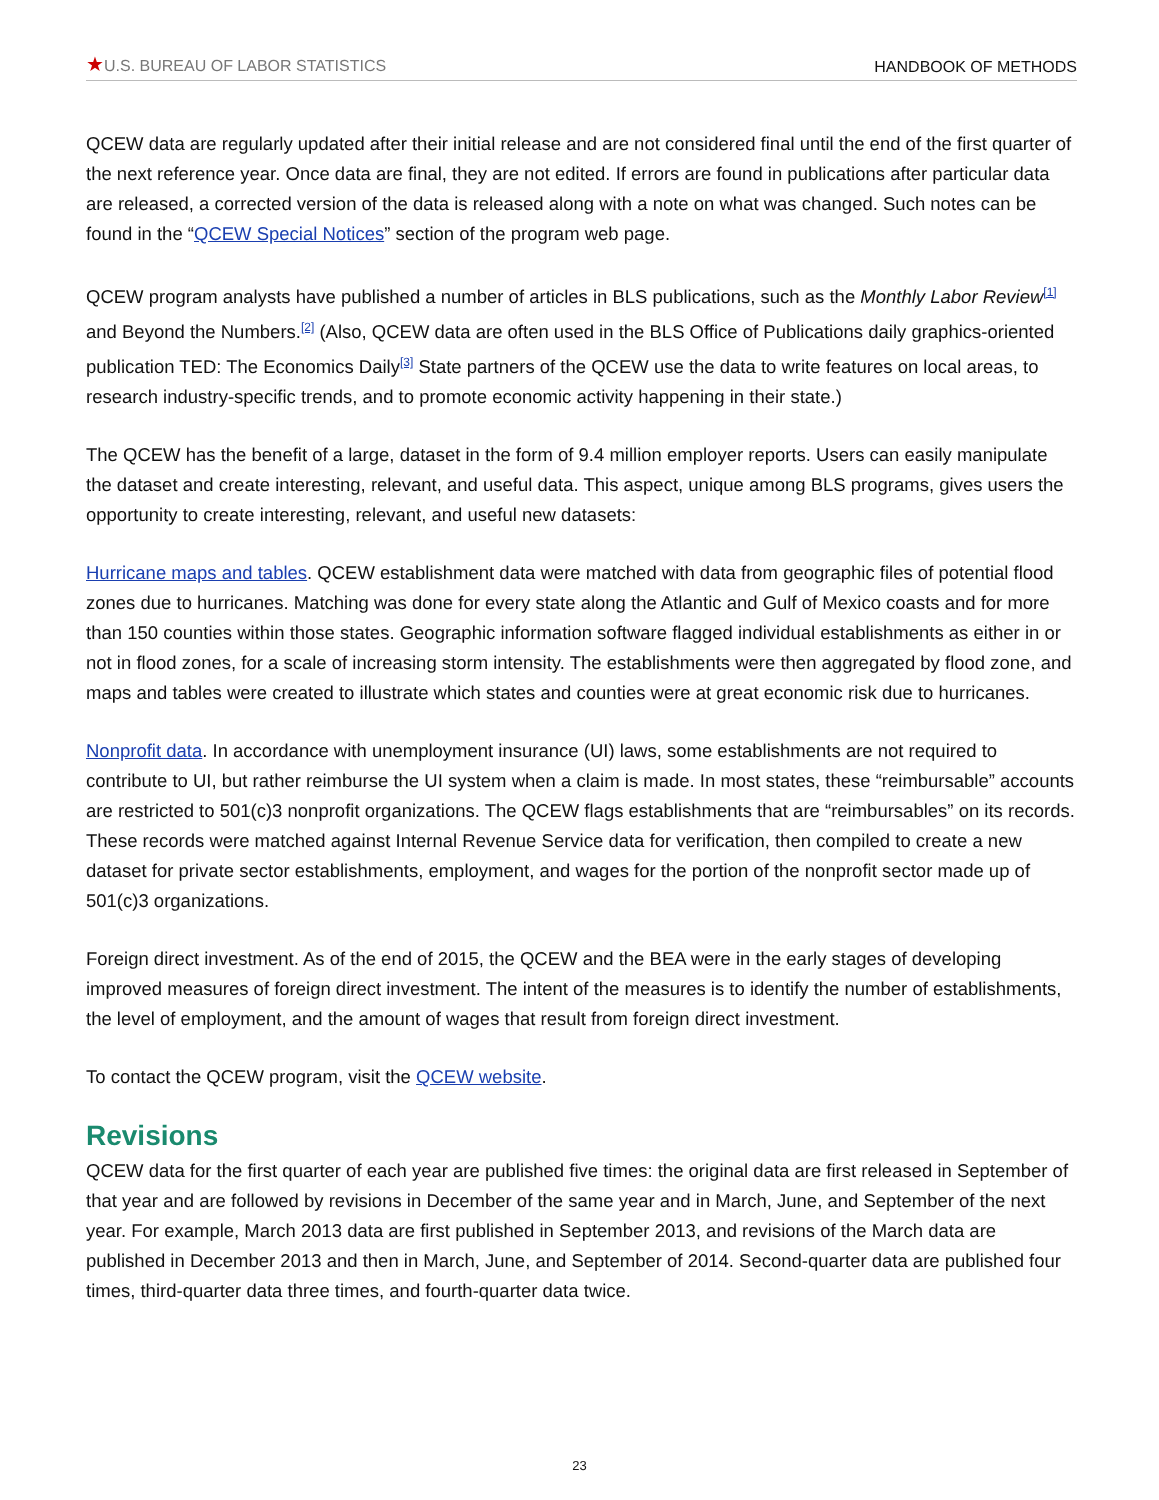★U.S. BUREAU OF LABOR STATISTICS
HANDBOOK OF METHODS
QCEW data are regularly updated after their initial release and are not considered final until the end of the first quarter of the next reference year. Once data are final, they are not edited. If errors are found in publications after particular data are released, a corrected version of the data is released along with a note on what was changed. Such notes can be found in the “QCEW Special Notices” section of the program web page.
QCEW program analysts have published a number of articles in BLS publications, such as the Monthly Labor Review<sup>[1]</sup> and Beyond the Numbers.<sup>[2]</sup> (Also, QCEW data are often used in the BLS Office of Publications daily graphics-oriented publication TED: The Economics Daily<sup>[3]</sup> State partners of the QCEW use the data to write features on local areas, to research industry-specific trends, and to promote economic activity happening in their state.)
The QCEW has the benefit of a large, dataset in the form of 9.4 million employer reports. Users can easily manipulate the dataset and create interesting, relevant, and useful data. This aspect, unique among BLS programs, gives users the opportunity to create interesting, relevant, and useful new datasets:
Hurricane maps and tables. QCEW establishment data were matched with data from geographic files of potential flood zones due to hurricanes. Matching was done for every state along the Atlantic and Gulf of Mexico coasts and for more than 150 counties within those states. Geographic information software flagged individual establishments as either in or not in flood zones, for a scale of increasing storm intensity. The establishments were then aggregated by flood zone, and maps and tables were created to illustrate which states and counties were at great economic risk due to hurricanes.
Nonprofit data. In accordance with unemployment insurance (UI) laws, some establishments are not required to contribute to UI, but rather reimburse the UI system when a claim is made. In most states, these “reimbursable” accounts are restricted to 501(c)3 nonprofit organizations. The QCEW flags establishments that are “reimbursables” on its records. These records were matched against Internal Revenue Service data for verification, then compiled to create a new dataset for private sector establishments, employment, and wages for the portion of the nonprofit sector made up of 501(c)3 organizations.
Foreign direct investment. As of the end of 2015, the QCEW and the BEA were in the early stages of developing improved measures of foreign direct investment. The intent of the measures is to identify the number of establishments, the level of employment, and the amount of wages that result from foreign direct investment.
To contact the QCEW program, visit the QCEW website.
Revisions
QCEW data for the first quarter of each year are published five times: the original data are first released in September of that year and are followed by revisions in December of the same year and in March, June, and September of the next year. For example, March 2013 data are first published in September 2013, and revisions of the March data are published in December 2013 and then in March, June, and September of 2014. Second-quarter data are published four times, third-quarter data three times, and fourth-quarter data twice.
23